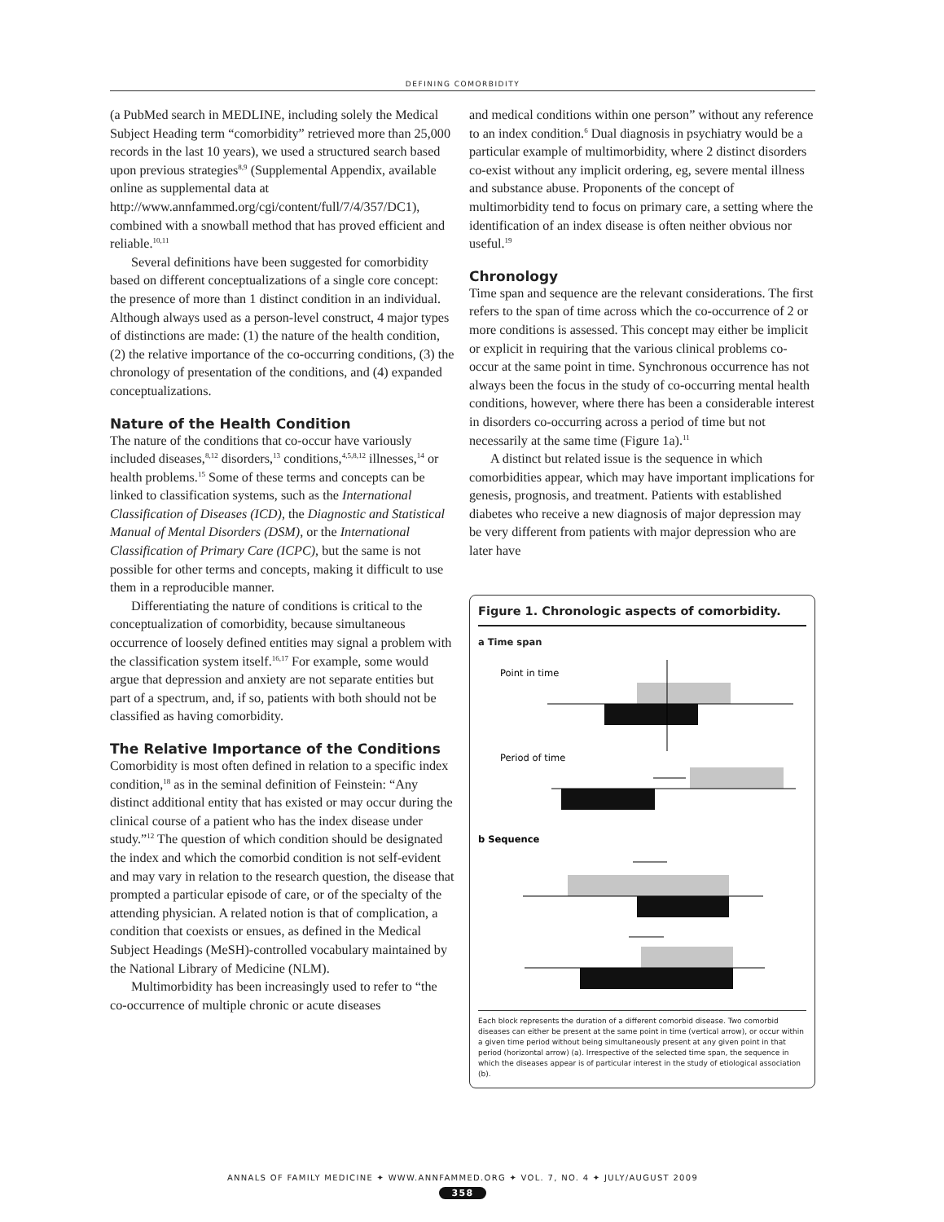DEFINING COMORBIDITY
(a PubMed search in MEDLINE, including solely the Medical Subject Heading term “comorbidity” retrieved more than 25,000 records in the last 10 years), we used a structured search based upon previous strategies<sup>8,9</sup> (Supplemental Appendix, available online as supplemental data at http://www.annfammed.org/cgi/content/full/7/4/357/DC1), combined with a snowball method that has proved efficient and reliable.<sup>10,11</sup>
Several definitions have been suggested for comorbidity based on different conceptualizations of a single core concept: the presence of more than 1 distinct condition in an individual. Although always used as a person-level construct, 4 major types of distinctions are made: (1) the nature of the health condition, (2) the relative importance of the co-occurring conditions, (3) the chronology of presentation of the conditions, and (4) expanded conceptualizations.
Nature of the Health Condition
The nature of the conditions that co-occur have variously included diseases,<sup>8,12</sup> disorders,<sup>13</sup> conditions,<sup>4,5,8,12</sup> illnesses,<sup>14</sup> or health problems.<sup>15</sup> Some of these terms and concepts can be linked to classification systems, such as the International Classification of Diseases (ICD), the Diagnostic and Statistical Manual of Mental Disorders (DSM), or the International Classification of Primary Care (ICPC), but the same is not possible for other terms and concepts, making it difficult to use them in a reproducible manner.
Differentiating the nature of conditions is critical to the conceptualization of comorbidity, because simultaneous occurrence of loosely defined entities may signal a problem with the classification system itself.<sup>16,17</sup> For example, some would argue that depression and anxiety are not separate entities but part of a spectrum, and, if so, patients with both should not be classified as having comorbidity.
The Relative Importance of the Conditions
Comorbidity is most often defined in relation to a specific index condition,<sup>18</sup> as in the seminal definition of Feinstein: “Any distinct additional entity that has existed or may occur during the clinical course of a patient who has the index disease under study.”<sup>12</sup> The question of which condition should be designated the index and which the comorbid condition is not self-evident and may vary in relation to the research question, the disease that prompted a particular episode of care, or of the specialty of the attending physician. A related notion is that of complication, a condition that coexists or ensues, as defined in the Medical Subject Headings (MeSH)-controlled vocabulary maintained by the National Library of Medicine (NLM).
Multimorbidity has been increasingly used to refer to “the co-occurrence of multiple chronic or acute diseases
and medical conditions within one person” without any reference to an index condition.<sup>6</sup> Dual diagnosis in psychiatry would be a particular example of multimorbidity, where 2 distinct disorders co-exist without any implicit ordering, eg, severe mental illness and substance abuse. Proponents of the concept of multimorbidity tend to focus on primary care, a setting where the identification of an index disease is often neither obvious nor useful.<sup>19</sup>
Chronology
Time span and sequence are the relevant considerations. The first refers to the span of time across which the co-occurrence of 2 or more conditions is assessed. This concept may either be implicit or explicit in requiring that the various clinical problems co-occur at the same point in time. Synchronous occurrence has not always been the focus in the study of co-occurring mental health conditions, however, where there has been a considerable interest in disorders co-occurring across a period of time but not necessarily at the same time (Figure 1a).<sup>11</sup>
A distinct but related issue is the sequence in which comorbidities appear, which may have important implications for genesis, prognosis, and treatment. Patients with established diabetes who receive a new diagnosis of major depression may be very different from patients with major depression who are later have
Figure 1. Chronologic aspects of comorbidity.
a Time span
Point in time
Period of time
b Sequence
Each block represents the duration of a different comorbid disease. Two comorbid diseases can either be present at the same point in time (vertical arrow), or occur within a given time period without being simultaneously present at any given point in that period (horizontal arrow) (a). Irrespective of the selected time span, the sequence in which the diseases appear is of particular interest in the study of etiological association (b).
ANNALS OF FAMILY MEDICINE ✦ WWW.ANNFAMMED.ORG ✦ VOL. 7, NO. 4 ✦ JULY/AUGUST 2009
358